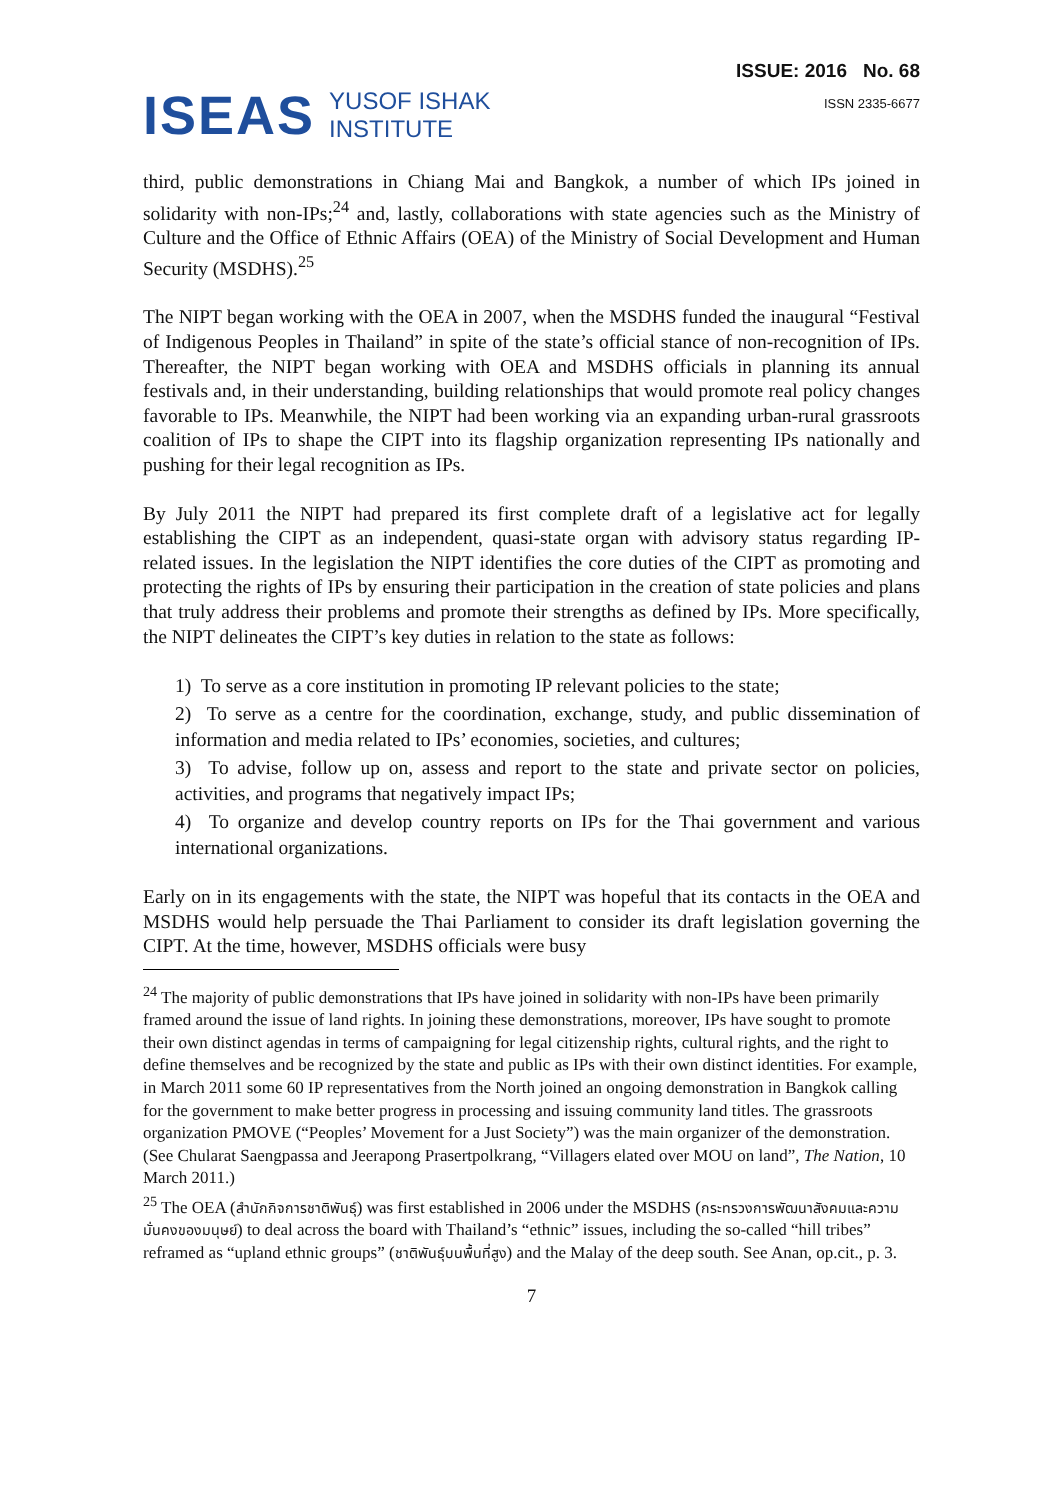ISEAS YUSOF ISHAK
INSTITUTE
ISSUE: 2016 No. 68
ISSN 2335-6677
third, public demonstrations in Chiang Mai and Bangkok, a number of which IPs joined in solidarity with non-IPs;<sup>24</sup> and, lastly, collaborations with state agencies such as the Ministry of Culture and the Office of Ethnic Affairs (OEA) of the Ministry of Social Development and Human Security (MSDHS).<sup>25</sup>
The NIPT began working with the OEA in 2007, when the MSDHS funded the inaugural “Festival of Indigenous Peoples in Thailand” in spite of the state’s official stance of non-recognition of IPs. Thereafter, the NIPT began working with OEA and MSDHS officials in planning its annual festivals and, in their understanding, building relationships that would promote real policy changes favorable to IPs. Meanwhile, the NIPT had been working via an expanding urban-rural grassroots coalition of IPs to shape the CIPT into its flagship organization representing IPs nationally and pushing for their legal recognition as IPs.
By July 2011 the NIPT had prepared its first complete draft of a legislative act for legally establishing the CIPT as an independent, quasi-state organ with advisory status regarding IP-related issues. In the legislation the NIPT identifies the core duties of the CIPT as promoting and protecting the rights of IPs by ensuring their participation in the creation of state policies and plans that truly address their problems and promote their strengths as defined by IPs. More specifically, the NIPT delineates the CIPT’s key duties in relation to the state as follows:
1) To serve as a core institution in promoting IP relevant policies to the state;
2) To serve as a centre for the coordination, exchange, study, and public dissemination of information and media related to IPs’ economies, societies, and cultures;
3) To advise, follow up on, assess and report to the state and private sector on policies, activities, and programs that negatively impact IPs;
4) To organize and develop country reports on IPs for the Thai government and various international organizations.
Early on in its engagements with the state, the NIPT was hopeful that its contacts in the OEA and MSDHS would help persuade the Thai Parliament to consider its draft legislation governing the CIPT. At the time, however, MSDHS officials were busy
<sup>24</sup> The majority of public demonstrations that IPs have joined in solidarity with non-IPs have been primarily framed around the issue of land rights. In joining these demonstrations, moreover, IPs have sought to promote their own distinct agendas in terms of campaigning for legal citizenship rights, cultural rights, and the right to define themselves and be recognized by the state and public as IPs with their own distinct identities. For example, in March 2011 some 60 IP representatives from the North joined an ongoing demonstration in Bangkok calling for the government to make better progress in processing and issuing community land titles. The grassroots organization PMOVE (“Peoples’ Movement for a Just Society”) was the main organizer of the demonstration. (See Chularat Saengpassa and Jeerapong Prasertpolkrang, “Villagers elated over MOU on land”, The Nation, 10 March 2011.)
<sup>25</sup> The OEA (สำนักกิจการชาติพันธุ์) was first established in 2006 under the MSDHS (กระทรวงการพัฒนาสังคมและความมั่นคงของมนุษย์) to deal across the board with Thailand’s “ethnic” issues, including the so-called “hill tribes” reframed as “upland ethnic groups” (ชาติพันธุ์บนพื้นที่สูง) and the Malay of the deep south. See Anan, op.cit., p. 3.
7